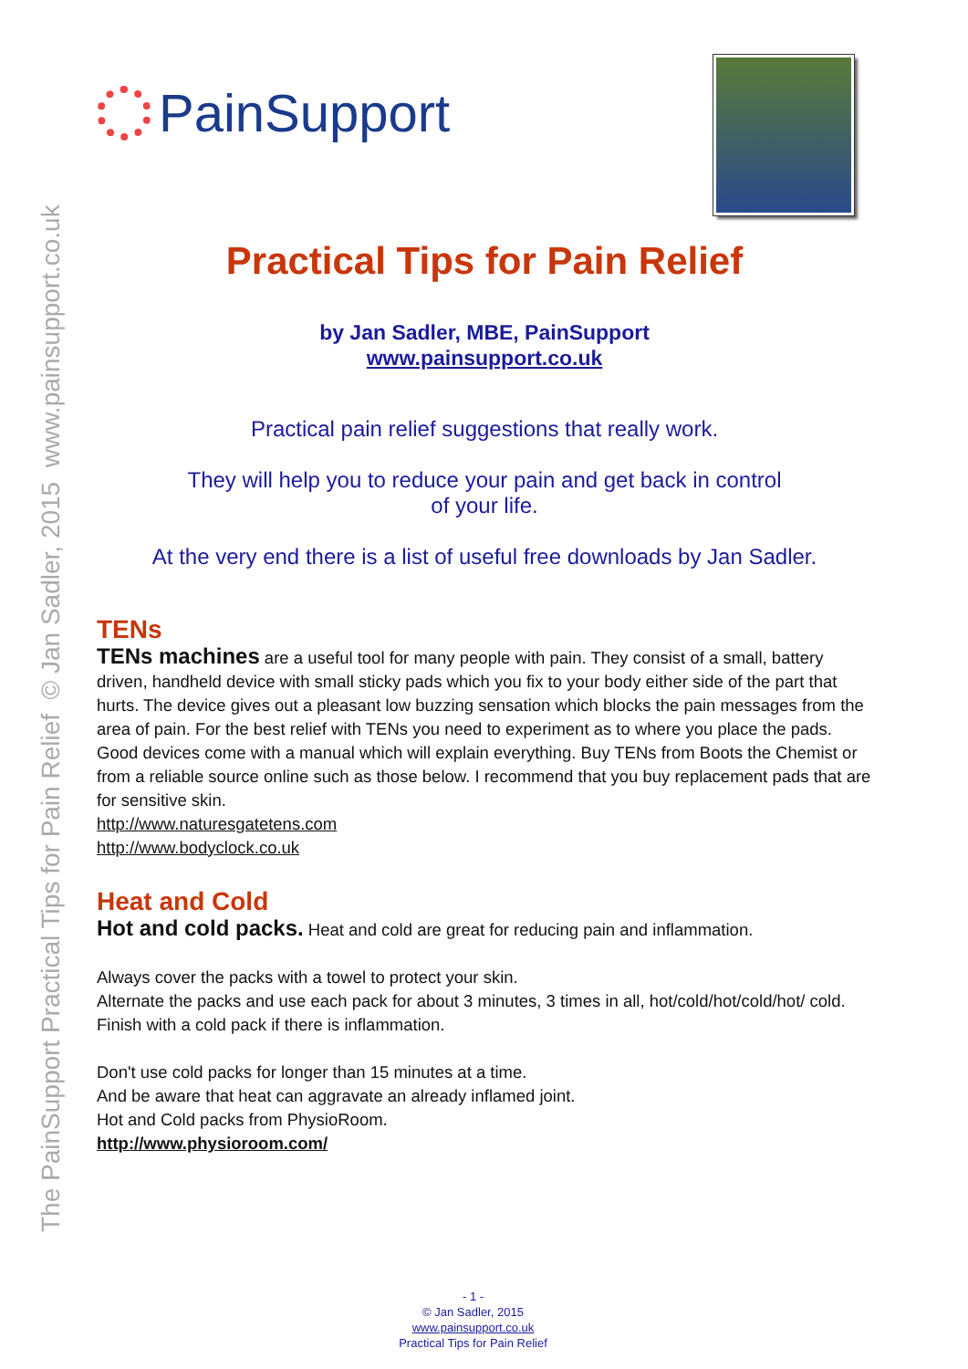The PainSupport Practical Tips for Pain Relief © Jan Sadler, 2015 www.painsupport.co.uk
PainSupport
Practical Tips for Pain Relief
by Jan Sadler, MBE, PainSupport
www.painsupport.co.uk
Practical pain relief suggestions that really work.
They will help you to reduce your pain and get back in control
of your life.
At the very end there is a list of useful free downloads by Jan Sadler.
TENs
TENs machines are a useful tool for many people with pain. They consist of a small, battery driven, handheld device with small sticky pads which you fix to your body either side of the part that hurts. The device gives out a pleasant low buzzing sensation which blocks the pain messages from the area of pain. For the best relief with TENs you need to experiment as to where you place the pads. Good devices come with a manual which will explain everything. Buy TENs from Boots the Chemist or from a reliable source online such as those below. I recommend that you buy replacement pads that are for sensitive skin.
http://www.naturesgatetens.com
http://www.bodyclock.co.uk
Heat and Cold
Hot and cold packs. Heat and cold are great for reducing pain and inflammation.
Always cover the packs with a towel to protect your skin.
Alternate the packs and use each pack for about 3 minutes, 3 times in all, hot/cold/hot/cold/hot/ cold. Finish with a cold pack if there is inflammation.
Don't use cold packs for longer than 15 minutes at a time.
And be aware that heat can aggravate an already inflamed joint.
Hot and Cold packs from PhysioRoom.
http://www.physioroom.com/
- 1 -
© Jan Sadler, 2015
www.painsupport.co.uk
Practical Tips for Pain Relief